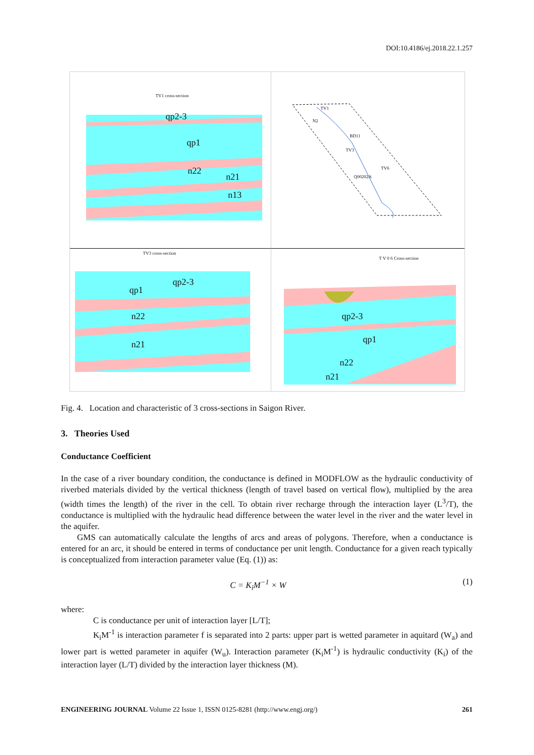DOI:10.4186/ej.2018.22.1.257
TV1 cross-section
qp2-3
qp1
n22
n21
n13
TV1
N2
BD11
TV3
TV6
Q00202A
TV3 cross-section
qp2-3
qp1
n22
n21
T V 0 6 Cross-section
qp2-3
qp1
n22
n21
Fig. 4. Location and characteristic of 3 cross-sections in Saigon River.
3. Theories Used
Conductance Coefficient
In the case of a river boundary condition, the conductance is defined in MODFLOW as the hydraulic conductivity of riverbed materials divided by the vertical thickness (length of travel based on vertical flow), multiplied by the area (width times the length) of the river in the cell. To obtain river recharge through the interaction layer (L<sup>3</sup>/T), the conductance is multiplied with the hydraulic head difference between the water level in the river and the water level in the aquifer.
GMS can automatically calculate the lengths of arcs and areas of polygons. Therefore, when a conductance is entered for an arc, it should be entered in terms of conductance per unit length. Conductance for a given reach typically is conceptualized from interaction parameter value (Eq. (1)) as:
C = K<sub>i</sub>M<sup>−1</sup> × W (1)
where:
C is conductance per unit of interaction layer [L/T];
K<sub>i</sub>M<sup>-1</sup> is interaction parameter f is separated into 2 parts: upper part is wetted parameter in aquitard (W<sub>a</sub>) and lower part is wetted parameter in aquifer (W<sub>u</sub>). Interaction parameter (K<sub>i</sub>M<sup>-1</sup>) is hydraulic conductivity (K<sub>i</sub>) of the interaction layer (L/T) divided by the interaction layer thickness (M).
ENGINEERING JOURNAL Volume 22 Issue 1, ISSN 0125-8281 (http://www.engj.org/) 261